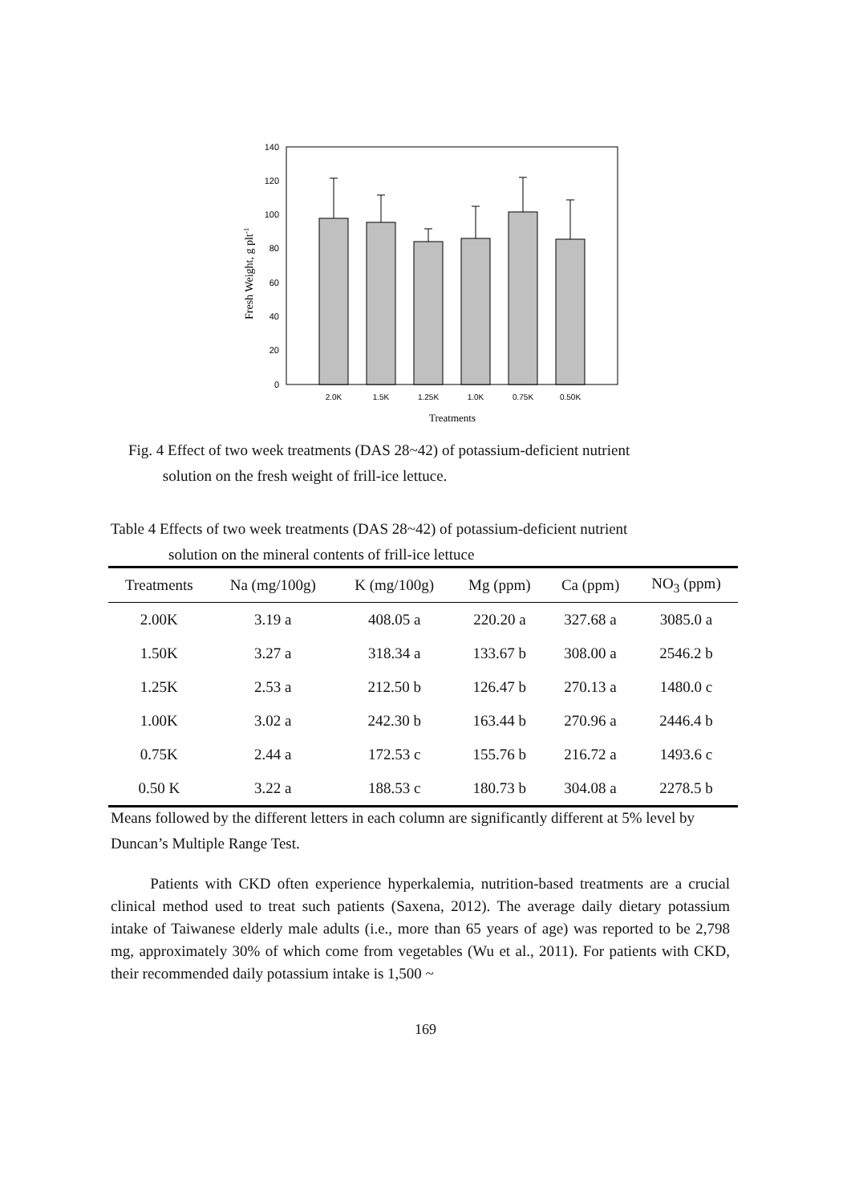0
20
40
60
80
100
120
140
2.0K
1.5K
1.25K
1.0K
0.75K
0.50K
Treatments
Fresh Weight, g plt-1
Fig. 4 Effect of two week treatments (DAS 28~42) of potassium-deficient nutrient
solution on the fresh weight of frill-ice lettuce.
Table 4 Effects of two week treatments (DAS 28~42) of potassium-deficient nutrient
solution on the mineral contents of frill-ice lettuce
| Treatments | Na (mg/100g) | K (mg/100g) | Mg (ppm) | Ca (ppm) | NO<sub>3</sub> (ppm) |
| --- | --- | --- | --- | --- | --- |
| 2.00K | 3.19 a | 408.05 a | 220.20 a | 327.68 a | 3085.0 a |
| 1.50K | 3.27 a | 318.34 a | 133.67 b | 308.00 a | 2546.2 b |
| 1.25K | 2.53 a | 212.50 b | 126.47 b | 270.13 a | 1480.0 c |
| 1.00K | 3.02 a | 242.30 b | 163.44 b | 270.96 a | 2446.4 b |
| 0.75K | 2.44 a | 172.53 c | 155.76 b | 216.72 a | 1493.6 c |
| 0.50 K | 3.22 a | 188.53 c | 180.73 b | 304.08 a | 2278.5 b |
Means followed by the different letters in each column are significantly different at 5% level by Duncan’s Multiple Range Test.
Patients with CKD often experience hyperkalemia, nutrition-based treatments are a crucial clinical method used to treat such patients (Saxena, 2012). The average daily dietary potassium intake of Taiwanese elderly male adults (i.e., more than 65 years of age) was reported to be 2,798 mg, approximately 30% of which come from vegetables (Wu et al., 2011). For patients with CKD, their recommended daily potassium intake is 1,500 ~
169